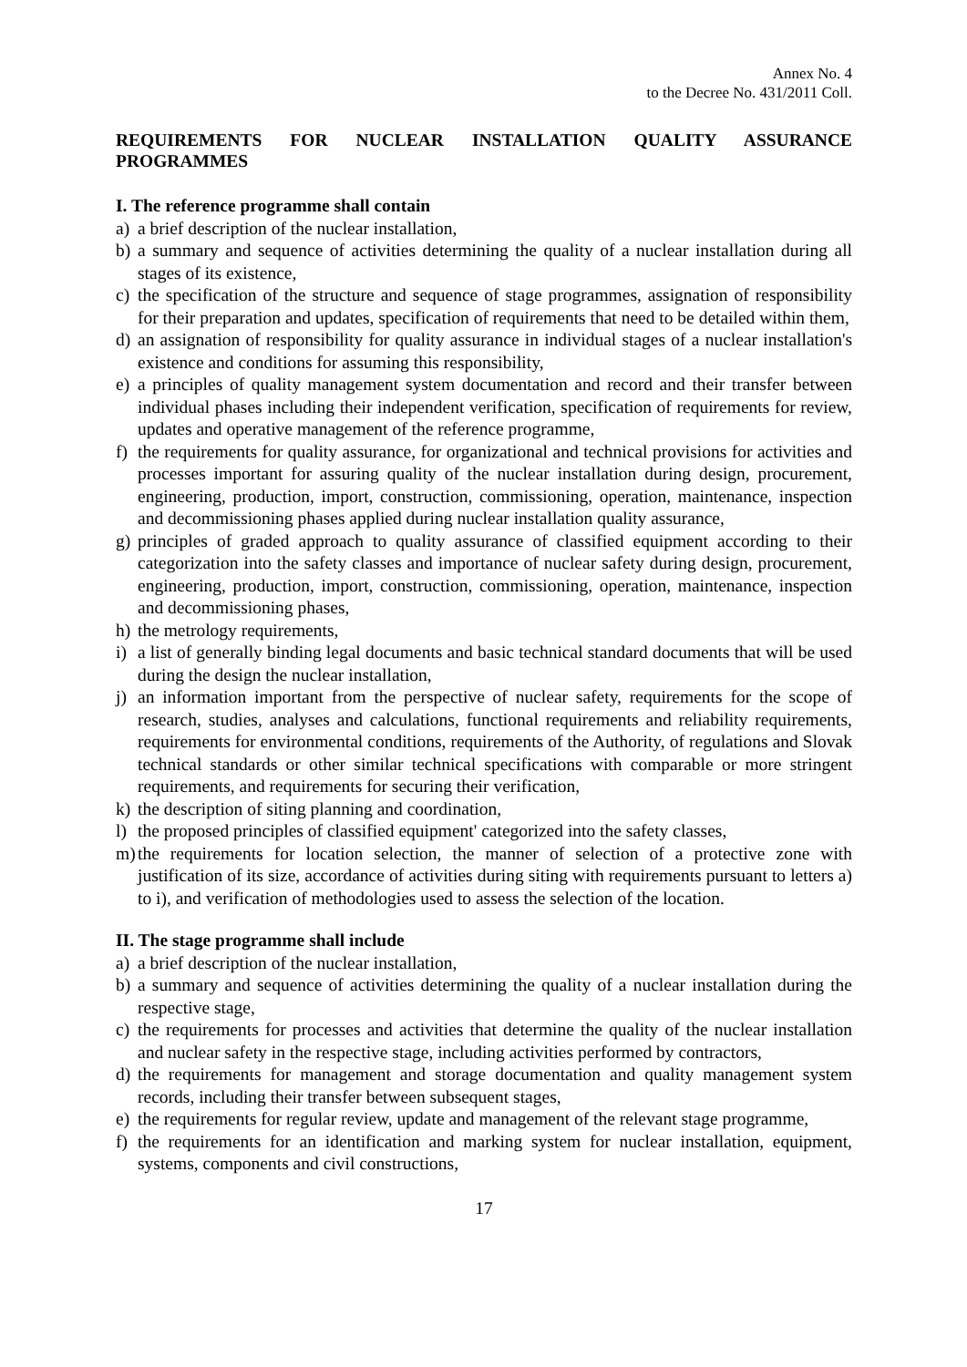Annex No. 4
to the Decree No. 431/2011 Coll.
REQUIREMENTS FOR NUCLEAR INSTALLATION QUALITY ASSURANCE PROGRAMMES
I. The reference programme shall contain
a) a brief description of the nuclear installation,
b) a summary and sequence of activities determining the quality of a nuclear installation during all stages of its existence,
c) the specification of the structure and sequence of stage programmes, assignation of responsibility for their preparation and updates, specification of requirements that need to be detailed within them,
d) an assignation of responsibility for quality assurance in individual stages of a nuclear installation's existence and conditions for assuming this responsibility,
e) a principles of quality management system documentation and record and their transfer between individual phases including their independent verification, specification of requirements for review, updates and operative management of the reference programme,
f) the requirements for quality assurance, for organizational and technical provisions for activities and processes important for assuring quality of the nuclear installation during design, procurement, engineering, production, import, construction, commissioning, operation, maintenance, inspection and decommissioning phases applied during nuclear installation quality assurance,
g) principles of graded approach to quality assurance of classified equipment according to their categorization into the safety classes and importance of nuclear safety during design, procurement, engineering, production, import, construction, commissioning, operation, maintenance, inspection and decommissioning phases,
h) the metrology requirements,
i) a list of generally binding legal documents and basic technical standard documents that will be used during the design the nuclear installation,
j) an information important from the perspective of nuclear safety, requirements for the scope of research, studies, analyses and calculations, functional requirements and reliability requirements, requirements for environmental conditions, requirements of the Authority, of regulations and Slovak technical standards or other similar technical specifications with comparable or more stringent requirements, and requirements for securing their verification,
k) the description of siting planning and coordination,
l) the proposed principles of classified equipment' categorized into the safety classes,
m) the requirements for location selection, the manner of selection of a protective zone with justification of its size, accordance of activities during siting with requirements pursuant to letters a) to i), and verification of methodologies used to assess the selection of the location.
II. The stage programme shall include
a) a brief description of the nuclear installation,
b) a summary and sequence of activities determining the quality of a nuclear installation during the respective stage,
c) the requirements for processes and activities that determine the quality of the nuclear installation and nuclear safety in the respective stage, including activities performed by contractors,
d) the requirements for management and storage documentation and quality management system records, including their transfer between subsequent stages,
e) the requirements for regular review, update and management of the relevant stage programme,
f) the requirements for an identification and marking system for nuclear installation, equipment, systems, components and civil constructions,
17